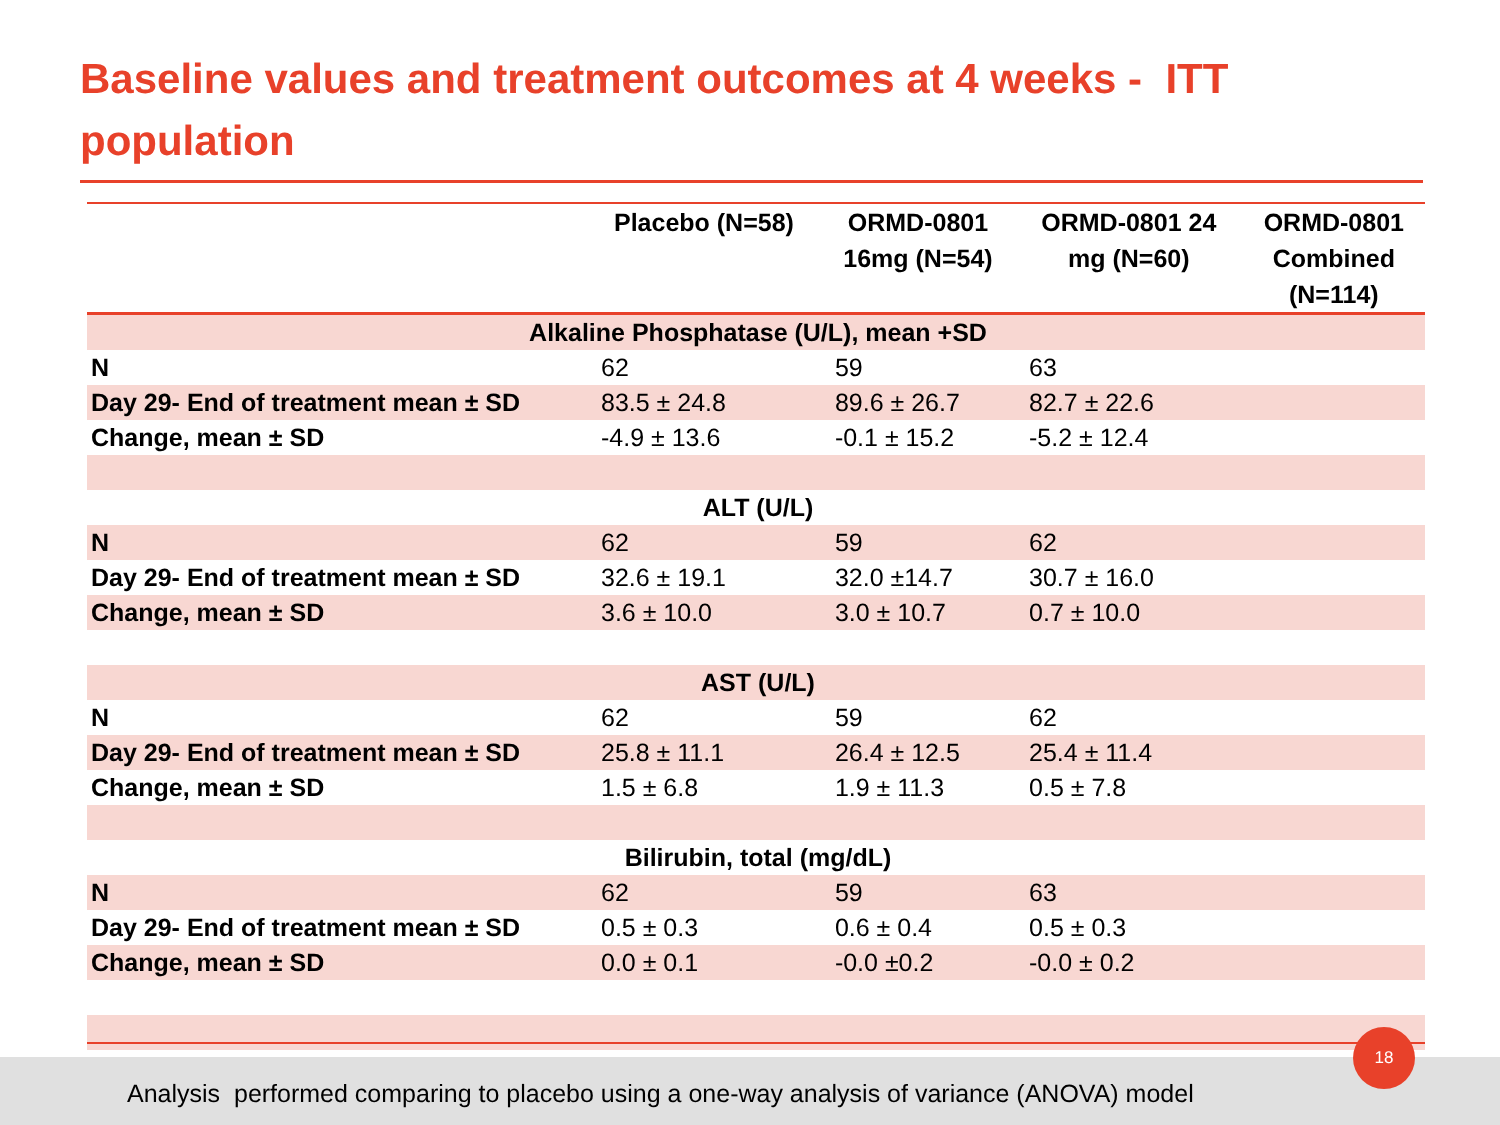Baseline values and treatment outcomes at 4 weeks - ITT population
| | Placebo (N=58) | ORMD-0801 16mg (N=54) | ORMD-0801 24 mg (N=60) | ORMD-0801 Combined (N=114) |
| --- | --- | --- | --- | --- |
| Alkaline Phosphatase (U/L), mean +SD | | | | |
| N | 62 | 59 | 63 | |
| Day 29- End of treatment mean ± SD | 83.5 ± 24.8 | 89.6 ± 26.7 | 82.7 ± 22.6 | |
| Change, mean ± SD | -4.9 ± 13.6 | -0.1 ± 15.2 | -5.2 ± 12.4 | |
| ALT (U/L) | | | | |
| N | 62 | 59 | 62 | |
| Day 29- End of treatment mean ± SD | 32.6 ± 19.1 | 32.0 ±14.7 | 30.7 ± 16.0 | |
| Change, mean ± SD | 3.6 ± 10.0 | 3.0 ± 10.7 | 0.7 ± 10.0 | |
| AST (U/L) | | | | |
| N | 62 | 59 | 62 | |
| Day 29- End of treatment mean ± SD | 25.8 ± 11.1 | 26.4 ± 12.5 | 25.4 ± 11.4 | |
| Change, mean ± SD | 1.5 ± 6.8 | 1.9 ± 11.3 | 0.5 ± 7.8 | |
| Bilirubin, total (mg/dL) | | | | |
| N | 62 | 59 | 63 | |
| Day 29- End of treatment mean ± SD | 0.5 ± 0.3 | 0.6 ± 0.4 | 0.5 ± 0.3 | |
| Change, mean ± SD | 0.0 ± 0.1 | -0.0 ±0.2 | -0.0 ± 0.2 | |
Analysis performed comparing to placebo using a one-way analysis of variance (ANOVA) model
18